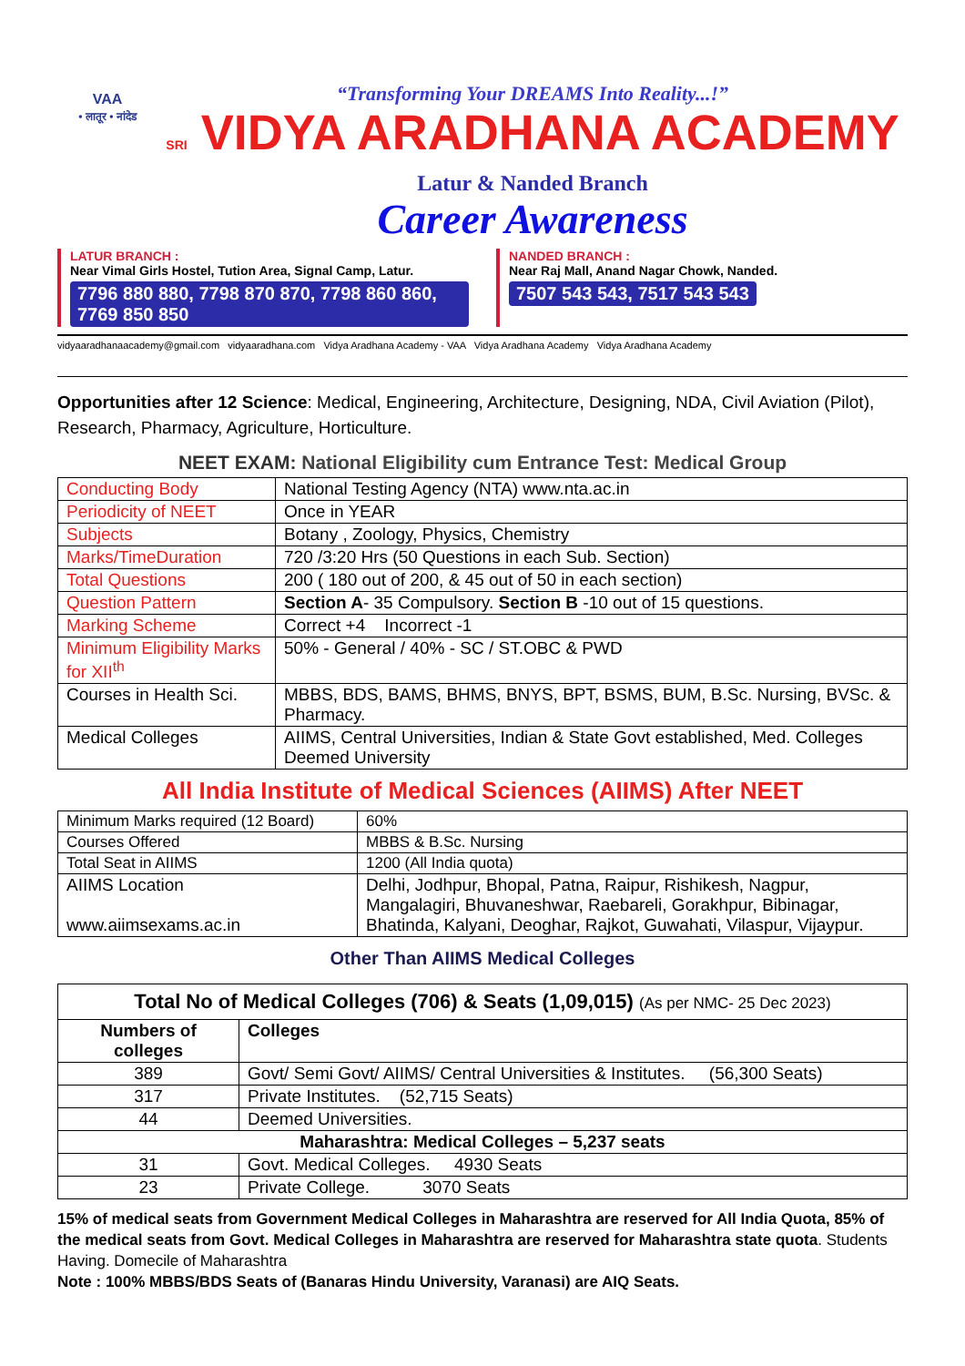VAA
• लातूर • नांदेड
“Transforming Your DREAMS Into Reality...!”
SRI VIDYA ARADHANA ACADEMY
Latur & Nanded Branch
Career Awareness
LATUR BRANCH :
Near Vimal Girls Hostel, Tution Area, Signal Camp, Latur.
7796 880 880, 7798 870 870, 7798 860 860, 7769 850 850
NANDED BRANCH :
Near Raj Mall, Anand Nagar Chowk, Nanded.
7507 543 543, 7517 543 543
vidyaaradhanaacademy@gmail.com vidyaaradhana.com Vidya Aradhana Academy - VAA Vidya Aradhana Academy Vidya Aradhana Academy
Opportunities after 12 Science: Medical, Engineering, Architecture, Designing, NDA, Civil Aviation (Pilot), Research, Pharmacy, Agriculture, Horticulture.
NEET EXAM: National Eligibility cum Entrance Test: Medical Group
| Conducting Body | National Testing Agency (NTA) www.nta.ac.in |
| Periodicity of NEET | Once in YEAR |
| Subjects | Botany , Zoology, Physics, Chemistry |
| Marks/TimeDuration | 720 /3:20 Hrs (50 Questions in each Sub. Section) |
| Total Questions | 200 ( 180 out of 200, & 45 out of 50 in each section) |
| Question Pattern | Section A - 35 Compulsory. Section B -10 out of 15 questions. |
| Marking Scheme | Correct +4 Incorrect -1 |
| Minimum Eligibility Marks for XII<sup>th</sup> | 50% - General / 40% - SC / ST.OBC & PWD |
| Courses in Health Sci. | MBBS, BDS, BAMS, BHMS, BNYS, BPT, BSMS, BUM, B.Sc. Nursing, BVSc. & Pharmacy. |
| Medical Colleges | AIIMS, Central Universities, Indian & State Govt established, Med. Colleges Deemed University |
All India Institute of Medical Sciences (AIIMS) After NEET
| Minimum Marks required (12 Board) | 60% |
| Courses Offered | MBBS & B.Sc. Nursing |
| Total Seat in AIIMS | 1200 (All India quota) |
| AIIMS Location www.aiimsexams.ac.in | Delhi, Jodhpur, Bhopal, Patna, Raipur, Rishikesh, Nagpur, Mangalagiri, Bhuvaneshwar, Raebareli, Gorakhpur, Bibinagar, Bhatinda, Kalyani, Deoghar, Rajkot, Guwahati, Vilaspur, Vijaypur. |
Other Than AIIMS Medical Colleges
| Total No of Medical Colleges (706) & Seats (1,09,015) (As per NMC- 25 Dec 2023) | |
| --- | --- |
| Numbers of colleges | Colleges |
| 389 | Govt/ Semi Govt/ AIIMS/ Central Universities & Institutes. (56,300 Seats) |
| 317 | Private Institutes. (52,715 Seats) |
| 44 | Deemed Universities. |
| Maharashtra: Medical Colleges – 5,237 seats | |
| 31 | Govt. Medical Colleges. 4930 Seats |
| 23 | Private College. 3070 Seats |
15% of medical seats from Government Medical Colleges in Maharashtra are reserved for All India Quota, 85% of the medical seats from Govt. Medical Colleges in Maharashtra are reserved for Maharashtra state quota. Students Having. Domecile of Maharashtra
Note : 100% MBBS/BDS Seats of (Banaras Hindu University, Varanasi) are AIQ Seats.